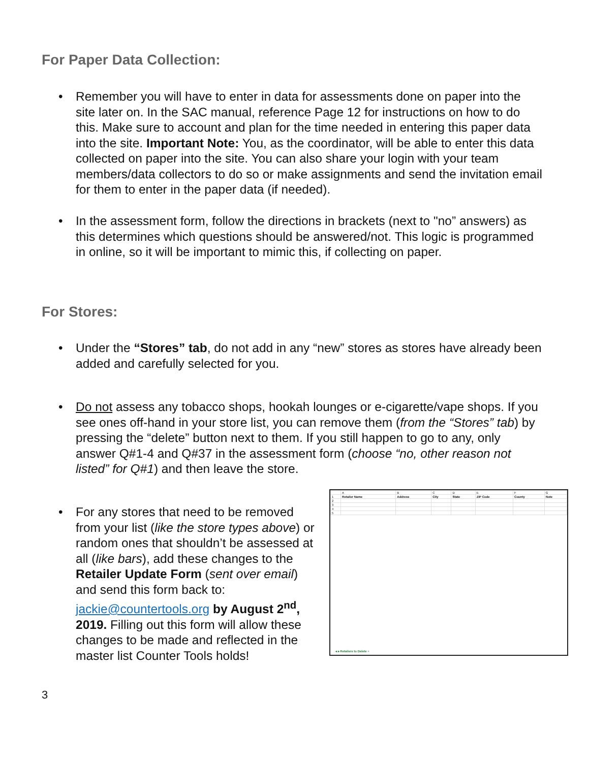For Paper Data Collection:
• Remember you will have to enter in data for assessments done on paper into the site later on. In the SAC manual, reference Page 12 for instructions on how to do this. Make sure to account and plan for the time needed in entering this paper data into the site. Important Note: You, as the coordinator, will be able to enter this data collected on paper into the site. You can also share your login with your team members/data collectors to do so or make assignments and send the invitation email for them to enter in the paper data (if needed).
• In the assessment form, follow the directions in brackets (next to "no” answers) as this determines which questions should be answered/not. This logic is programmed in online, so it will be important to mimic this, if collecting on paper.
For Stores:
• Under the “Stores” tab, do not add in any “new” stores as stores have already been added and carefully selected for you.
• Do not assess any tobacco shops, hookah lounges or e-cigarette/vape shops. If you see ones off-hand in your store list, you can remove them (from the “Stores” tab) by pressing the “delete” button next to them. If you still happen to go to any, only answer Q#1-4 and Q#37 in the assessment form (choose “no, other reason not listed” for Q#1) and then leave the store.
• For any stores that need to be removed from your list (like the store types above) or random ones that shouldn’t be assessed at all (like bars), add these changes to the Retailer Update Form (sent over email) and send this form back to: jackie@countertools.org by August 2<sup>nd</sup>, 2019. Filling out this form will allow these changes to be made and reflected in the master list Counter Tools holds!
| | A | B | C | D | E | F | G |
| 1 | Retailer Name | Address | City | State | ZIP Code | County | Note |
| 2 | | | | | | | |
| 3 | | | | | | | |
| 4 | | | | | | | |
| 5 | | | | | | | |
◂ ▸ Retailers to Delete +
3